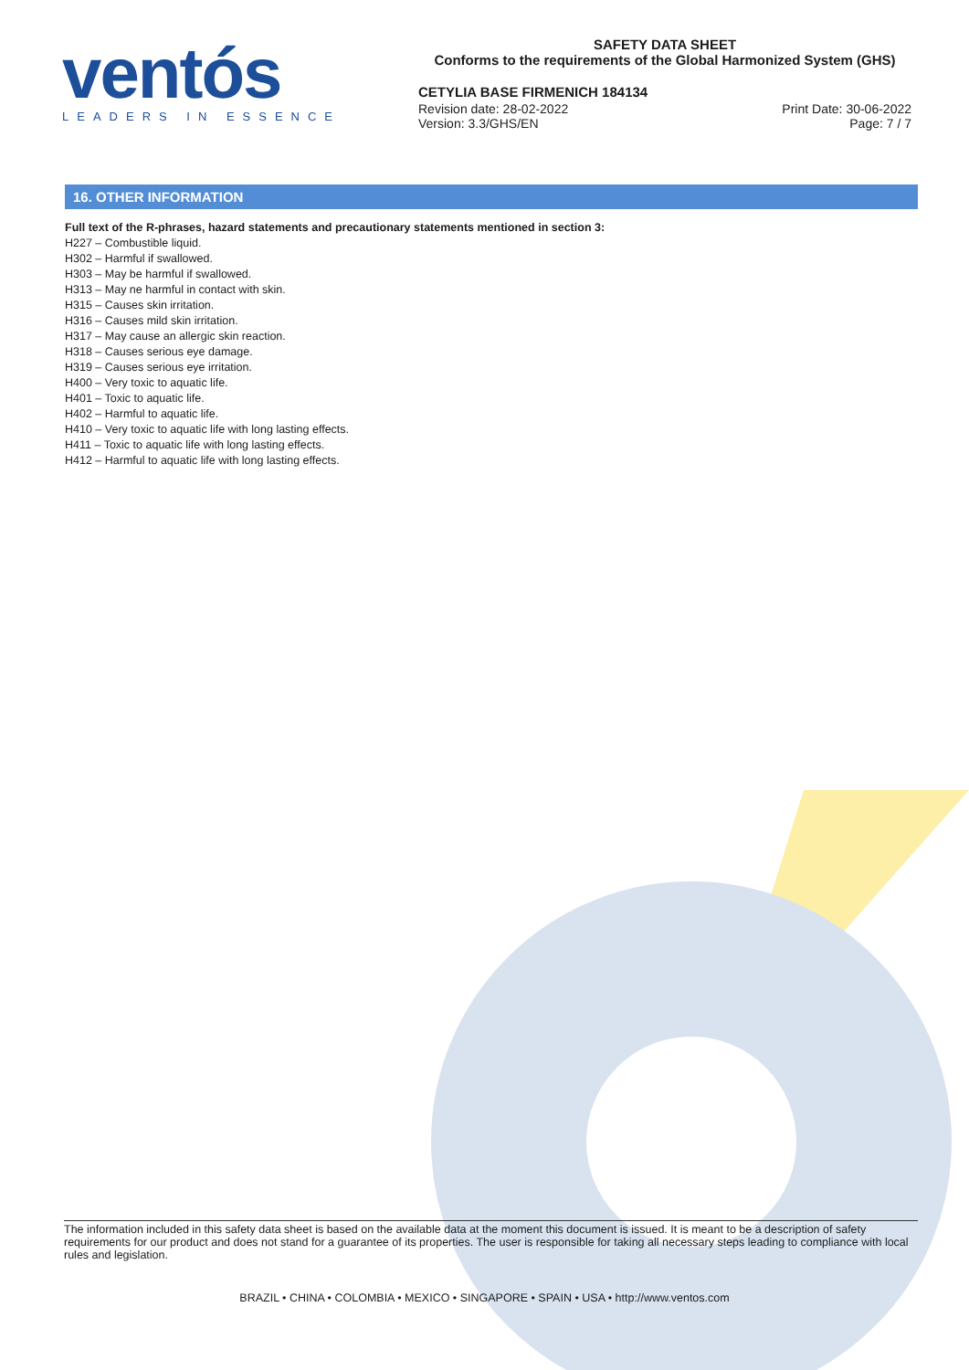ventós
LEADERS IN ESSENCE
SAFETY DATA SHEET
Conforms to the requirements of the Global Harmonized System (GHS)
CETYLIA BASE FIRMENICH 184134
Revision date: 28-02-2022 Print Date: 30-06-2022
Version: 3.3/GHS/EN Page: 7 / 7
16. OTHER INFORMATION
Full text of the R-phrases, hazard statements and precautionary statements mentioned in section 3:
H227 – Combustible liquid.
H302 – Harmful if swallowed.
H303 – May be harmful if swallowed.
H313 – May ne harmful in contact with skin.
H315 – Causes skin irritation.
H316 – Causes mild skin irritation.
H317 – May cause an allergic skin reaction.
H318 – Causes serious eye damage.
H319 – Causes serious eye irritation.
H400 – Very toxic to aquatic life.
H401 – Toxic to aquatic life.
H402 – Harmful to aquatic life.
H410 – Very toxic to aquatic life with long lasting effects.
H411 – Toxic to aquatic life with long lasting effects.
H412 – Harmful to aquatic life with long lasting effects.
The information included in this safety data sheet is based on the available data at the moment this document is issued. It is meant to be a description of safety requirements for our product and does not stand for a guarantee of its properties. The user is responsible for taking all necessary steps leading to compliance with local rules and legislation.
BRAZIL • CHINA • COLOMBIA • MEXICO • SINGAPORE • SPAIN • USA • http://www.ventos.com